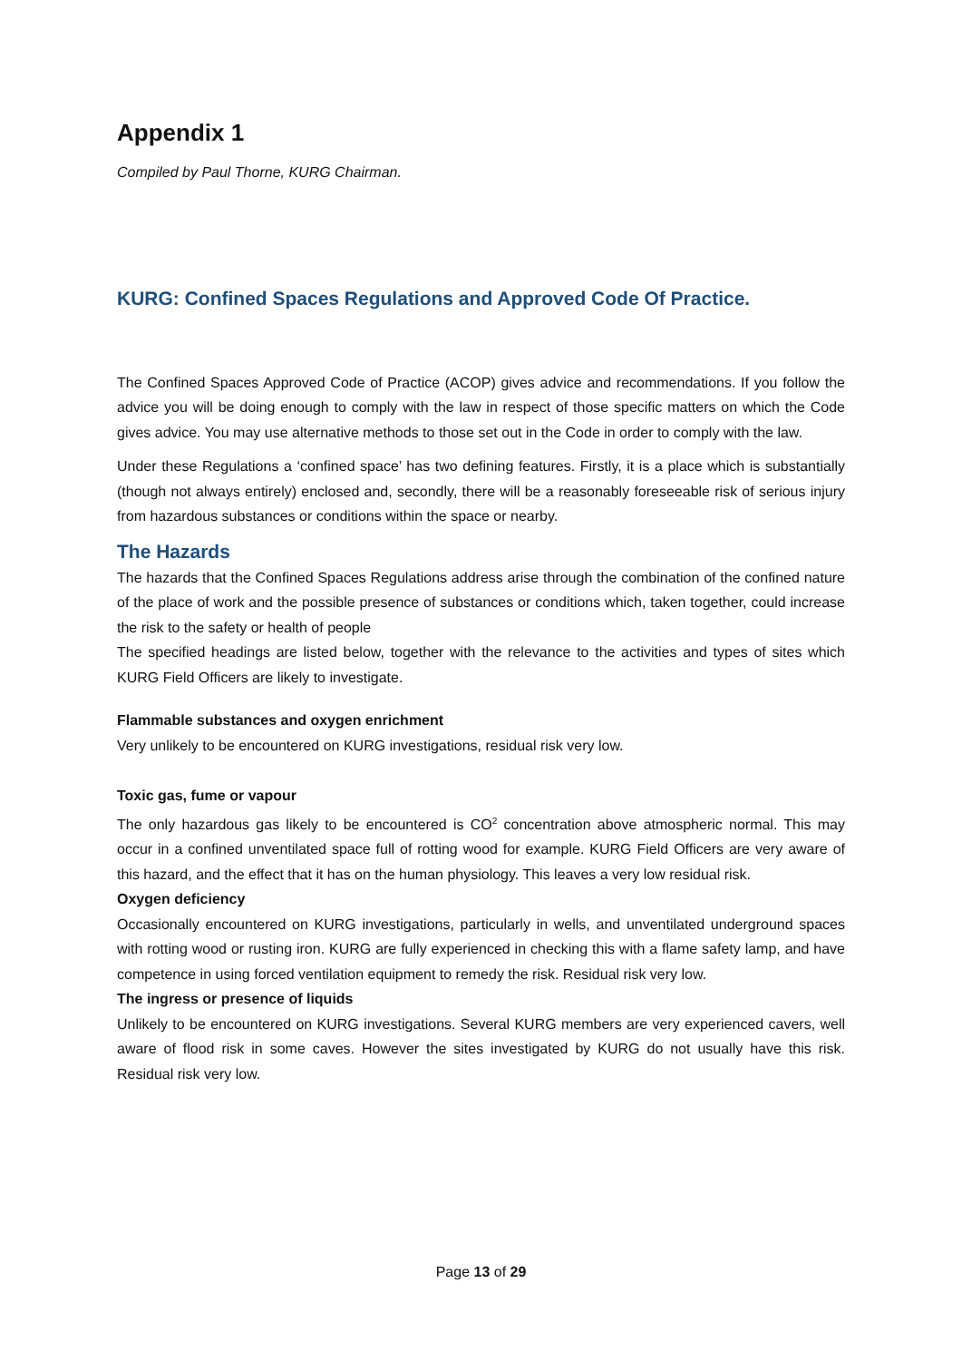Appendix 1
Compiled by Paul Thorne, KURG Chairman.
KURG: Confined Spaces Regulations and Approved Code Of Practice.
The Confined Spaces Approved Code of Practice (ACOP) gives advice and recommendations. If you follow the advice you will be doing enough to comply with the law in respect of those specific matters on which the Code gives advice. You may use alternative methods to those set out in the Code in order to comply with the law.
Under these Regulations a ‘confined space’ has two defining features. Firstly, it is a place which is substantially (though not always entirely) enclosed and, secondly, there will be a reasonably foreseeable risk of serious injury from hazardous substances or conditions within the space or nearby.
The Hazards
The hazards that the Confined Spaces Regulations address arise through the combination of the confined nature of the place of work and the possible presence of substances or conditions which, taken together, could increase the risk to the safety or health of people
The specified headings are listed below, together with the relevance to the activities and types of sites which KURG Field Officers are likely to investigate.
Flammable substances and oxygen enrichment
Very unlikely to be encountered on KURG investigations, residual risk very low.
Toxic gas, fume or vapour
The only hazardous gas likely to be encountered is CO<sup>2</sup> concentration above atmospheric normal. This may occur in a confined unventilated space full of rotting wood for example. KURG Field Officers are very aware of this hazard, and the effect that it has on the human physiology. This leaves a very low residual risk.
Oxygen deficiency
Occasionally encountered on KURG investigations, particularly in wells, and unventilated underground spaces with rotting wood or rusting iron. KURG are fully experienced in checking this with a flame safety lamp, and have competence in using forced ventilation equipment to remedy the risk. Residual risk very low.
The ingress or presence of liquids
Unlikely to be encountered on KURG investigations. Several KURG members are very experienced cavers, well aware of flood risk in some caves. However the sites investigated by KURG do not usually have this risk. Residual risk very low.
Page 13 of 29